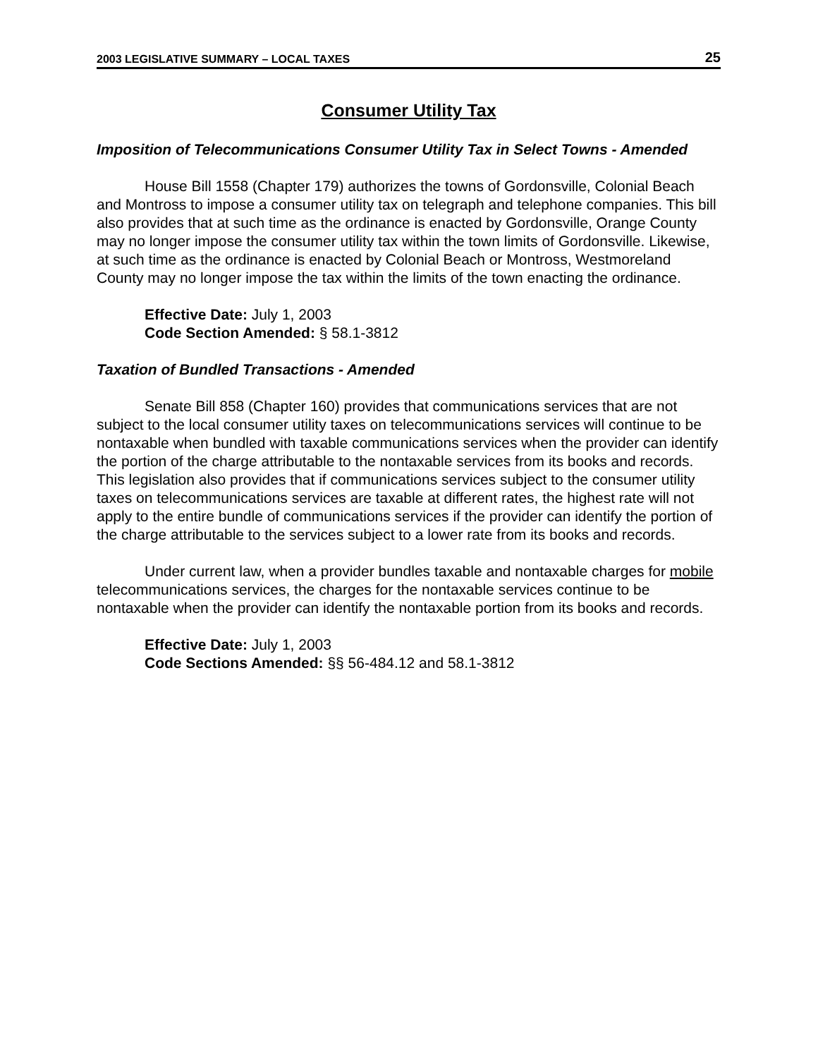2003 LEGISLATIVE SUMMARY – LOCAL TAXES 25
Consumer Utility Tax
Imposition of Telecommunications Consumer Utility Tax in Select Towns - Amended
House Bill 1558 (Chapter 179) authorizes the towns of Gordonsville, Colonial Beach and Montross to impose a consumer utility tax on telegraph and telephone companies. This bill also provides that at such time as the ordinance is enacted by Gordonsville, Orange County may no longer impose the consumer utility tax within the town limits of Gordonsville. Likewise, at such time as the ordinance is enacted by Colonial Beach or Montross, Westmoreland County may no longer impose the tax within the limits of the town enacting the ordinance.
Effective Date: July 1, 2003
Code Section Amended: § 58.1-3812
Taxation of Bundled Transactions - Amended
Senate Bill 858 (Chapter 160) provides that communications services that are not subject to the local consumer utility taxes on telecommunications services will continue to be nontaxable when bundled with taxable communications services when the provider can identify the portion of the charge attributable to the nontaxable services from its books and records. This legislation also provides that if communications services subject to the consumer utility taxes on telecommunications services are taxable at different rates, the highest rate will not apply to the entire bundle of communications services if the provider can identify the portion of the charge attributable to the services subject to a lower rate from its books and records.
Under current law, when a provider bundles taxable and nontaxable charges for mobile telecommunications services, the charges for the nontaxable services continue to be nontaxable when the provider can identify the nontaxable portion from its books and records.
Effective Date: July 1, 2003
Code Sections Amended: §§ 56-484.12 and 58.1-3812